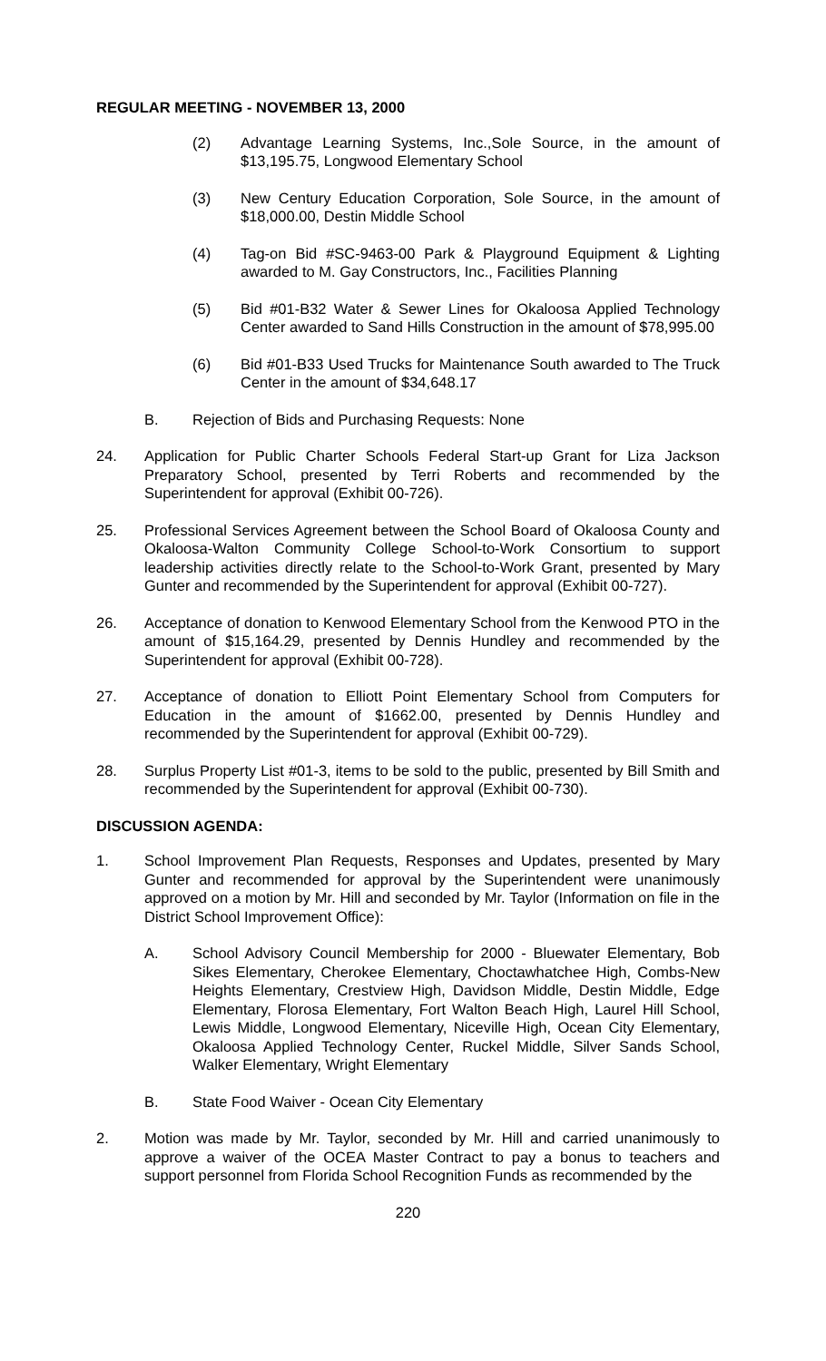REGULAR MEETING - NOVEMBER 13, 2000
(2) Advantage Learning Systems, Inc.,Sole Source, in the amount of $13,195.75, Longwood Elementary School
(3) New Century Education Corporation, Sole Source, in the amount of $18,000.00, Destin Middle School
(4) Tag-on Bid #SC-9463-00 Park & Playground Equipment & Lighting awarded to M. Gay Constructors, Inc., Facilities Planning
(5) Bid #01-B32 Water & Sewer Lines for Okaloosa Applied Technology Center awarded to Sand Hills Construction in the amount of $78,995.00
(6) Bid #01-B33 Used Trucks for Maintenance South awarded to The Truck Center in the amount of $34,648.17
B. Rejection of Bids and Purchasing Requests: None
24. Application for Public Charter Schools Federal Start-up Grant for Liza Jackson Preparatory School, presented by Terri Roberts and recommended by the Superintendent for approval (Exhibit 00-726).
25. Professional Services Agreement between the School Board of Okaloosa County and Okaloosa-Walton Community College School-to-Work Consortium to support leadership activities directly relate to the School-to-Work Grant, presented by Mary Gunter and recommended by the Superintendent for approval (Exhibit 00-727).
26. Acceptance of donation to Kenwood Elementary School from the Kenwood PTO in the amount of $15,164.29, presented by Dennis Hundley and recommended by the Superintendent for approval (Exhibit 00-728).
27. Acceptance of donation to Elliott Point Elementary School from Computers for Education in the amount of $1662.00, presented by Dennis Hundley and recommended by the Superintendent for approval (Exhibit 00-729).
28. Surplus Property List #01-3, items to be sold to the public, presented by Bill Smith and recommended by the Superintendent for approval (Exhibit 00-730).
DISCUSSION AGENDA:
1. School Improvement Plan Requests, Responses and Updates, presented by Mary Gunter and recommended for approval by the Superintendent were unanimously approved on a motion by Mr. Hill and seconded by Mr. Taylor (Information on file in the District School Improvement Office):
A. School Advisory Council Membership for 2000 - Bluewater Elementary, Bob Sikes Elementary, Cherokee Elementary, Choctawhatchee High, Combs-New Heights Elementary, Crestview High, Davidson Middle, Destin Middle, Edge Elementary, Florosa Elementary, Fort Walton Beach High, Laurel Hill School, Lewis Middle, Longwood Elementary, Niceville High, Ocean City Elementary, Okaloosa Applied Technology Center, Ruckel Middle, Silver Sands School, Walker Elementary, Wright Elementary
B. State Food Waiver - Ocean City Elementary
2. Motion was made by Mr. Taylor, seconded by Mr. Hill and carried unanimously to approve a waiver of the OCEA Master Contract to pay a bonus to teachers and support personnel from Florida School Recognition Funds as recommended by the
220